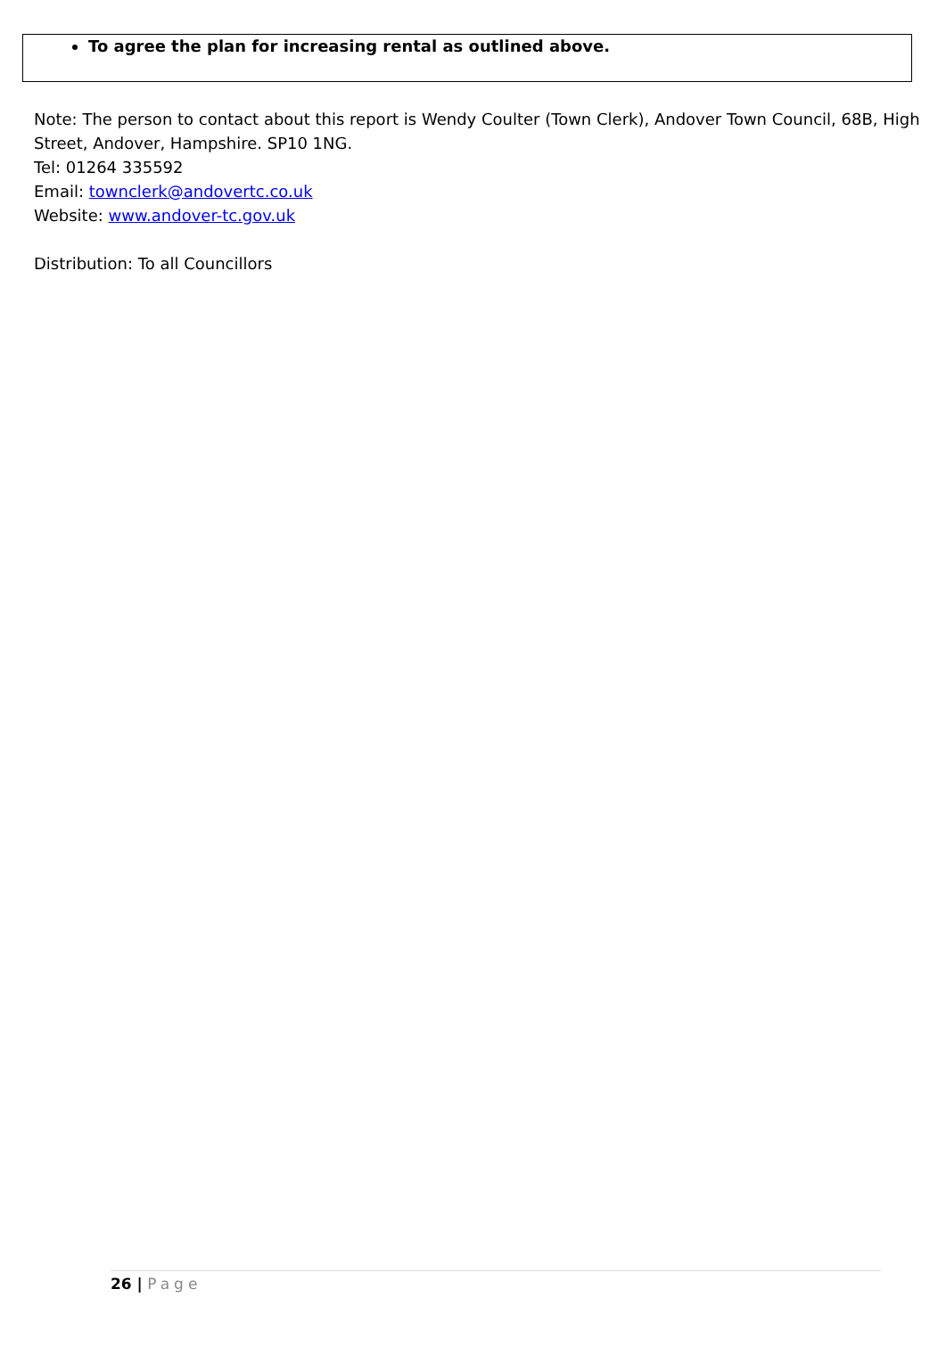To agree the plan for increasing rental as outlined above.
Note: The person to contact about this report is Wendy Coulter (Town Clerk), Andover Town Council, 68B, High Street, Andover, Hampshire. SP10 1NG.
Tel: 01264 335592
Email: townclerk@andovertc.co.uk
Website: www.andover-tc.gov.uk
Distribution: To all Councillors
26 | Page